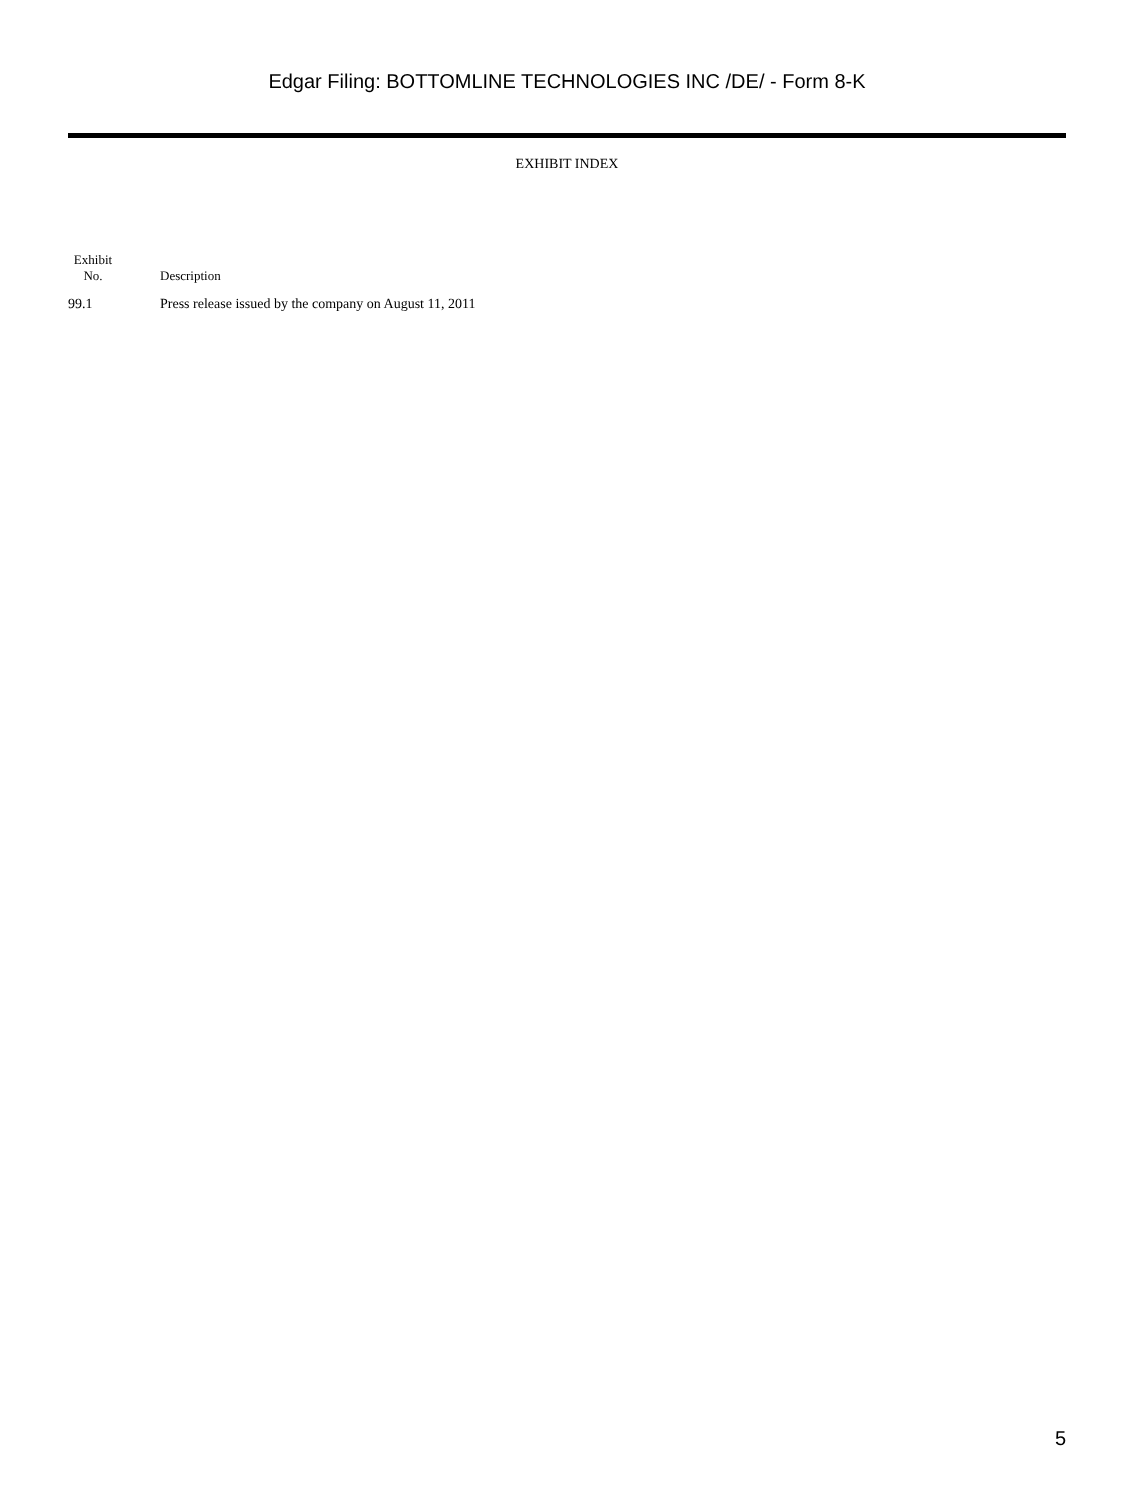Edgar Filing: BOTTOMLINE TECHNOLOGIES INC /DE/ - Form 8-K
EXHIBIT INDEX
| Exhibit No. | Description |
| --- | --- |
| 99.1 | Press release issued by the company on August 11, 2011 |
5